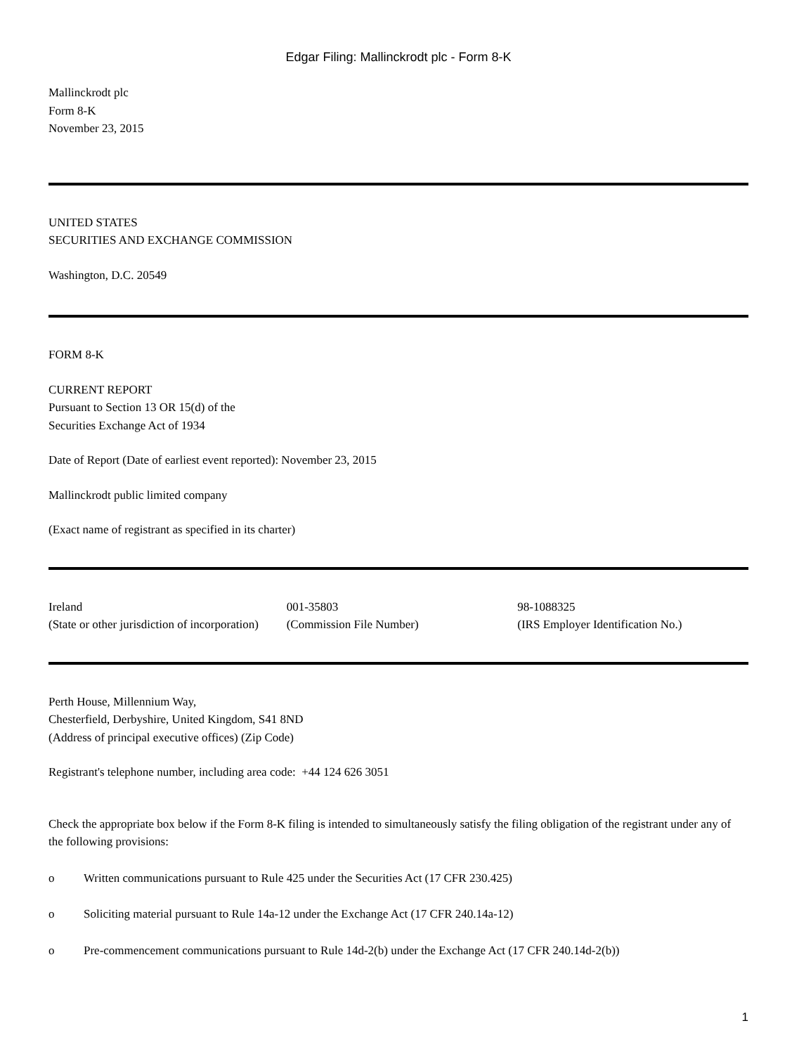Edgar Filing: Mallinckrodt plc - Form 8-K
Mallinckrodt plc
Form 8-K
November 23, 2015
UNITED STATES
SECURITIES AND EXCHANGE COMMISSION
Washington, D.C. 20549
FORM 8-K
CURRENT REPORT
Pursuant to Section 13 OR 15(d) of the
Securities Exchange Act of 1934
Date of Report (Date of earliest event reported): November 23, 2015
Mallinckrodt public limited company
(Exact name of registrant as specified in its charter)
| Ireland | 001-35803 | 98-1088325 |
| (State or other jurisdiction of incorporation) | (Commission File Number) | (IRS Employer Identification No.) |
Perth House, Millennium Way,
Chesterfield, Derbyshire, United Kingdom, S41 8ND
(Address of principal executive offices) (Zip Code)
Registrant's telephone number, including area code: +44 124 626 3051
Check the appropriate box below if the Form 8-K filing is intended to simultaneously satisfy the filing obligation of the registrant under any of the following provisions:
o Written communications pursuant to Rule 425 under the Securities Act (17 CFR 230.425)
o Soliciting material pursuant to Rule 14a-12 under the Exchange Act (17 CFR 240.14a-12)
o Pre-commencement communications pursuant to Rule 14d-2(b) under the Exchange Act (17 CFR 240.14d-2(b))
1